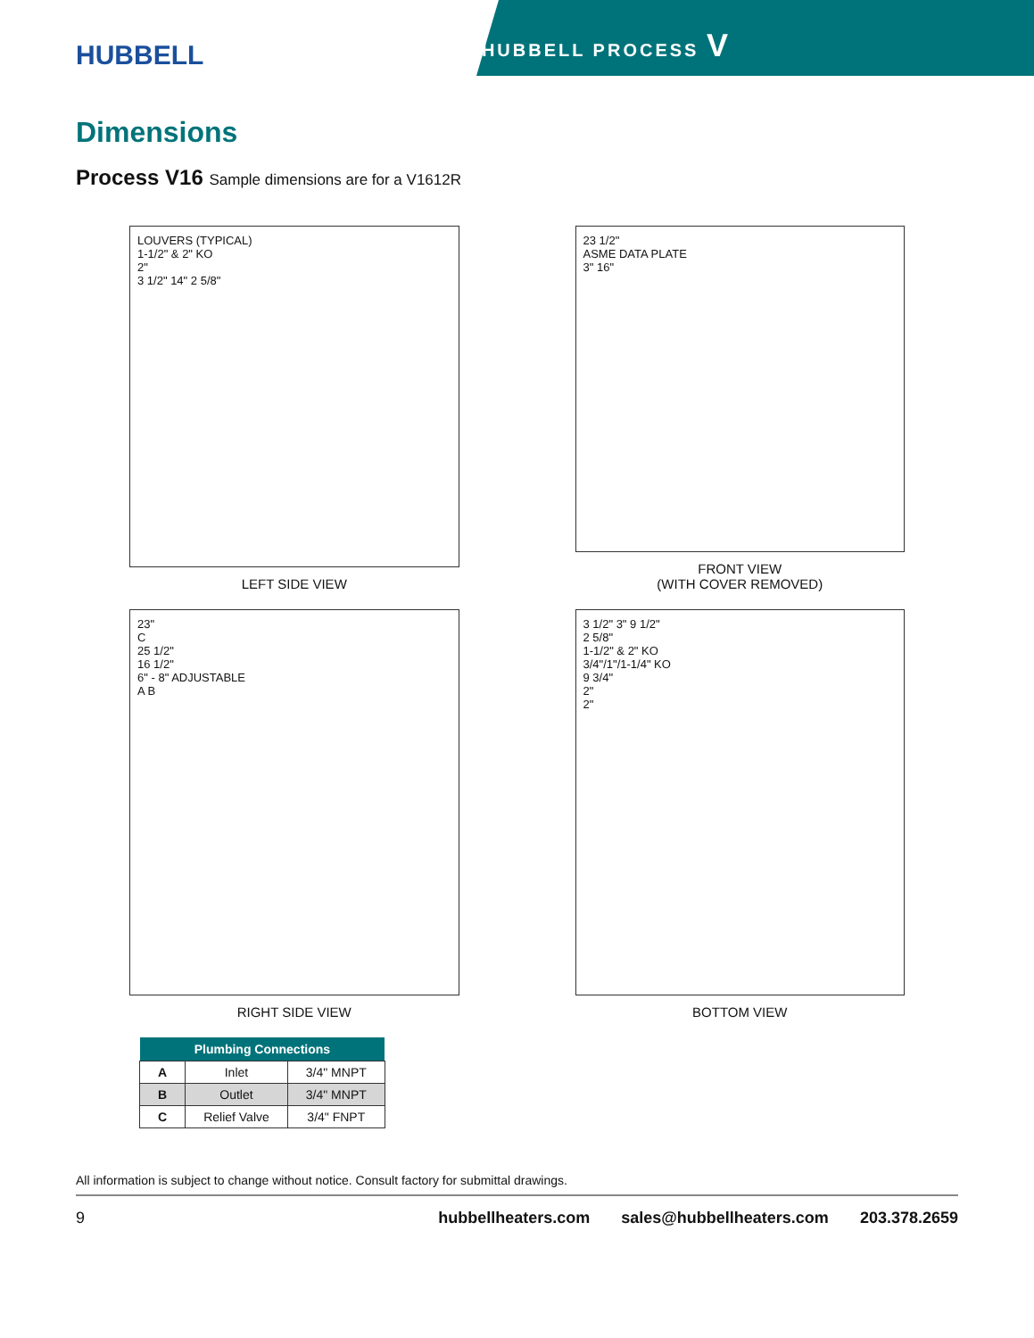HUBBELL
HUBBELL PROCESS V
Dimensions
Process V16 Sample dimensions are for a V1612R
LOUVERS (TYPICAL)
1-1/2" & 2" KO
2"
3 1/2" 14" 2 5/8"
LEFT SIDE VIEW
23 1/2"
ASME DATA PLATE
3" 16"
FRONT VIEW
(WITH COVER REMOVED)
23"
C
25 1/2"
16 1/2"
6" - 8" ADJUSTABLE
A B
RIGHT SIDE VIEW
3 1/2" 3" 9 1/2"
2 5/8"
1-1/2" & 2" KO
3/4"/1"/1-1/4" KO
9 3/4"
2"
2"
BOTTOM VIEW
| Plumbing Connections | | |
| --- | --- | --- |
| A | Inlet | 3/4" MNPT |
| B | Outlet | 3/4" MNPT |
| C | Relief Valve | 3/4" FNPT |
All information is subject to change without notice. Consult factory for submittal drawings.
9 hubbellheaters.com sales@hubbellheaters.com 203.378.2659